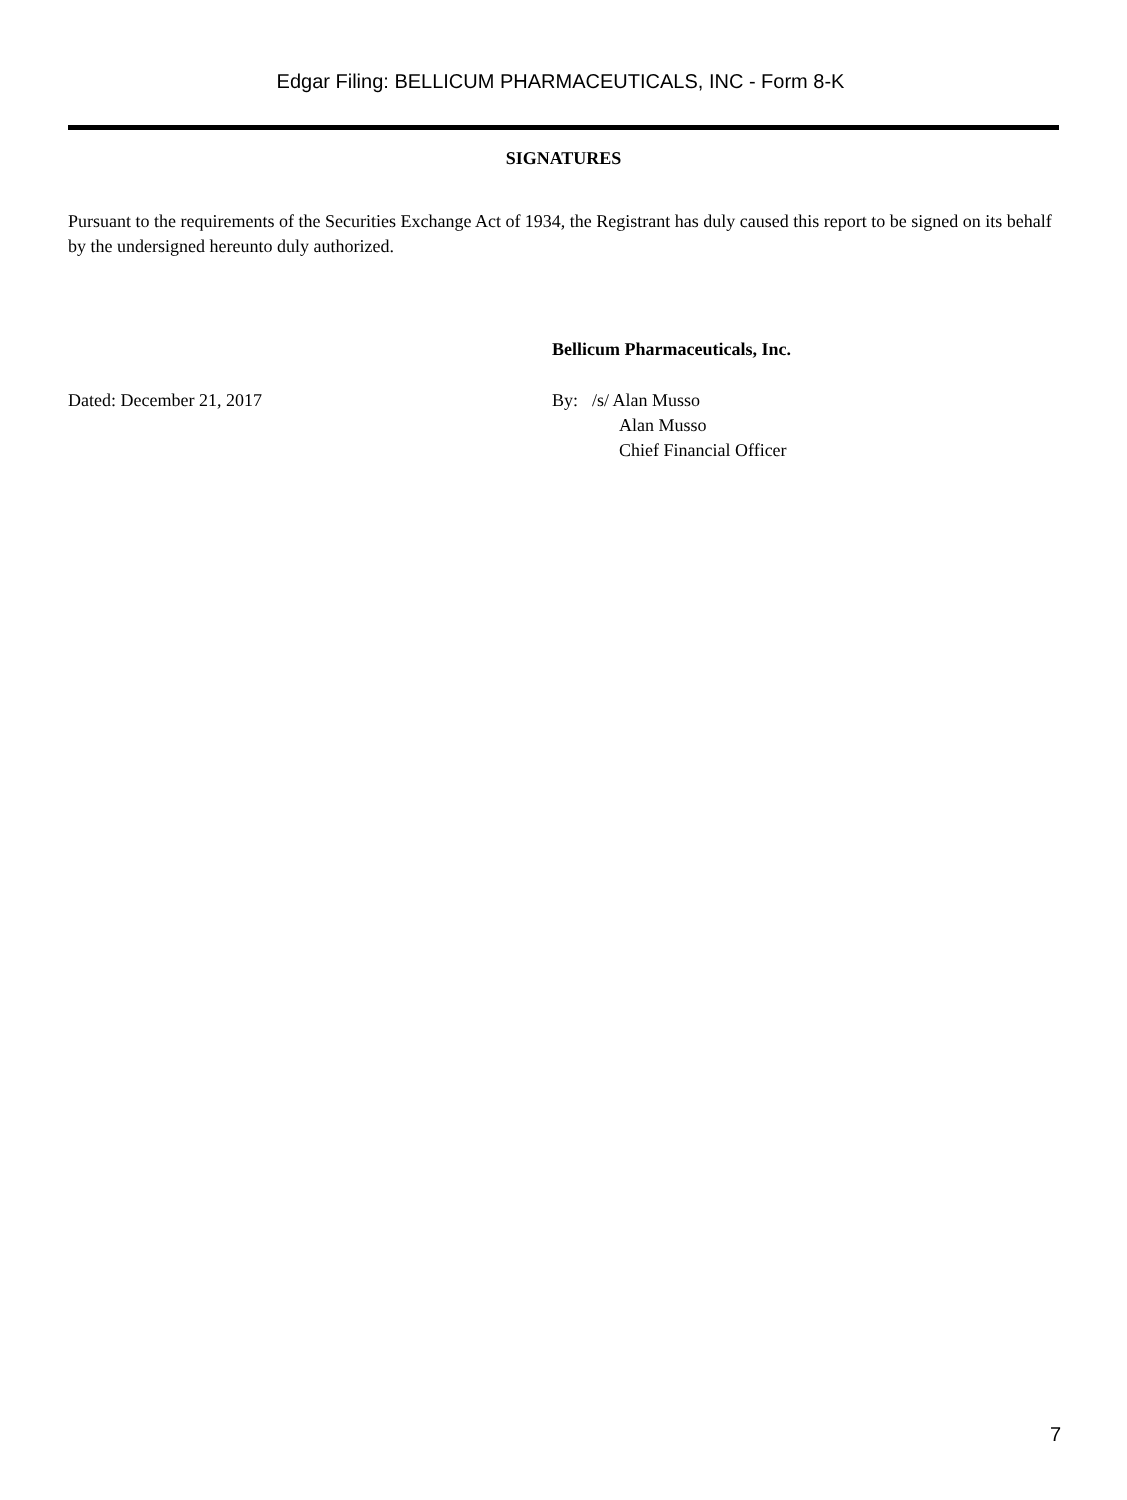Edgar Filing: BELLICUM PHARMACEUTICALS, INC - Form 8-K
SIGNATURES
Pursuant to the requirements of the Securities Exchange Act of 1934, the Registrant has duly caused this report to be signed on its behalf by the undersigned hereunto duly authorized.
Bellicum Pharmaceuticals, Inc.
Dated: December 21, 2017 By: /s/ Alan Musso
Alan Musso
Chief Financial Officer
7